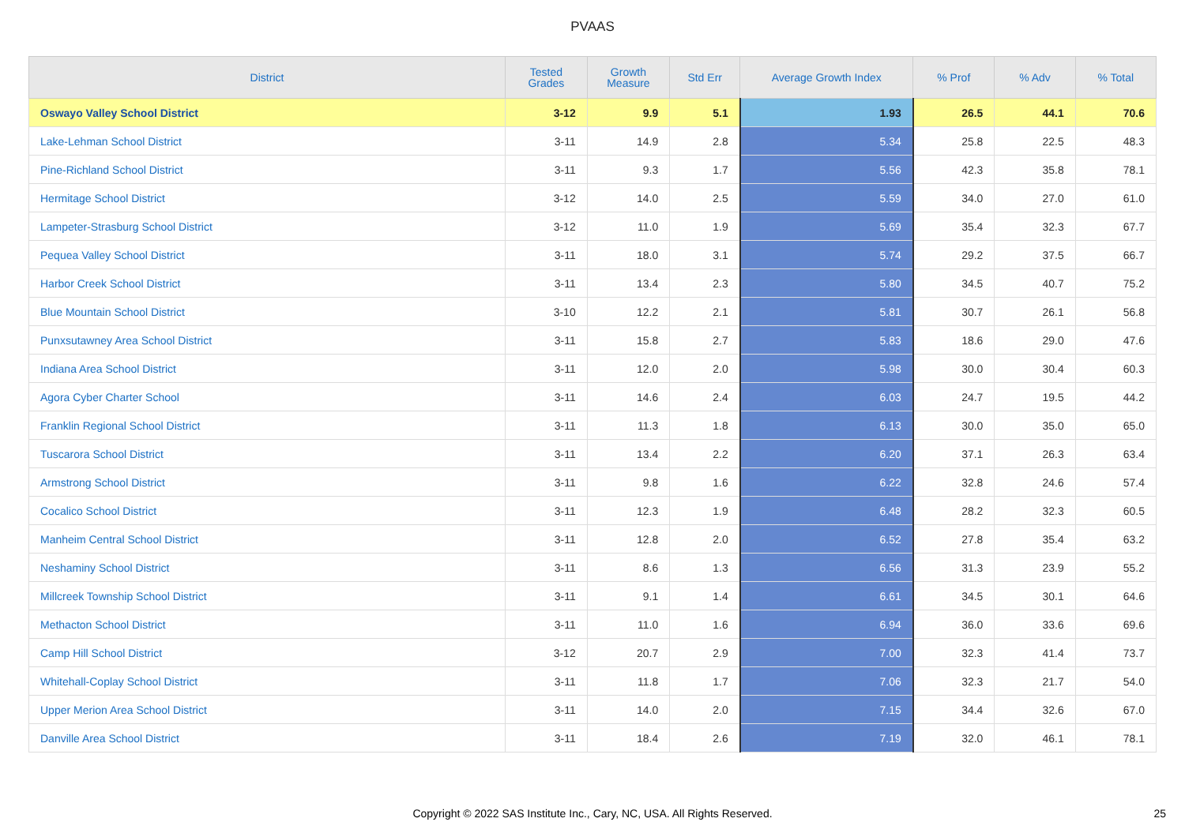PVAAS
| District | Tested Grades | Growth Measure | Std Err | Average Growth Index | % Prof | % Adv | % Total |
| --- | --- | --- | --- | --- | --- | --- | --- |
| Oswayo Valley School District | 3-12 | 9.9 | 5.1 | 1.93 | 26.5 | 44.1 | 70.6 |
| Lake-Lehman School District | 3-11 | 14.9 | 2.8 | 5.34 | 25.8 | 22.5 | 48.3 |
| Pine-Richland School District | 3-11 | 9.3 | 1.7 | 5.56 | 42.3 | 35.8 | 78.1 |
| Hermitage School District | 3-12 | 14.0 | 2.5 | 5.59 | 34.0 | 27.0 | 61.0 |
| Lampeter-Strasburg School District | 3-12 | 11.0 | 1.9 | 5.69 | 35.4 | 32.3 | 67.7 |
| Pequea Valley School District | 3-11 | 18.0 | 3.1 | 5.74 | 29.2 | 37.5 | 66.7 |
| Harbor Creek School District | 3-11 | 13.4 | 2.3 | 5.80 | 34.5 | 40.7 | 75.2 |
| Blue Mountain School District | 3-10 | 12.2 | 2.1 | 5.81 | 30.7 | 26.1 | 56.8 |
| Punxsutawney Area School District | 3-11 | 15.8 | 2.7 | 5.83 | 18.6 | 29.0 | 47.6 |
| Indiana Area School District | 3-11 | 12.0 | 2.0 | 5.98 | 30.0 | 30.4 | 60.3 |
| Agora Cyber Charter School | 3-11 | 14.6 | 2.4 | 6.03 | 24.7 | 19.5 | 44.2 |
| Franklin Regional School District | 3-11 | 11.3 | 1.8 | 6.13 | 30.0 | 35.0 | 65.0 |
| Tuscarora School District | 3-11 | 13.4 | 2.2 | 6.20 | 37.1 | 26.3 | 63.4 |
| Armstrong School District | 3-11 | 9.8 | 1.6 | 6.22 | 32.8 | 24.6 | 57.4 |
| Cocalico School District | 3-11 | 12.3 | 1.9 | 6.48 | 28.2 | 32.3 | 60.5 |
| Manheim Central School District | 3-11 | 12.8 | 2.0 | 6.52 | 27.8 | 35.4 | 63.2 |
| Neshaminy School District | 3-11 | 8.6 | 1.3 | 6.56 | 31.3 | 23.9 | 55.2 |
| Millcreek Township School District | 3-11 | 9.1 | 1.4 | 6.61 | 34.5 | 30.1 | 64.6 |
| Methacton School District | 3-11 | 11.0 | 1.6 | 6.94 | 36.0 | 33.6 | 69.6 |
| Camp Hill School District | 3-12 | 20.7 | 2.9 | 7.00 | 32.3 | 41.4 | 73.7 |
| Whitehall-Coplay School District | 3-11 | 11.8 | 1.7 | 7.06 | 32.3 | 21.7 | 54.0 |
| Upper Merion Area School District | 3-11 | 14.0 | 2.0 | 7.15 | 34.4 | 32.6 | 67.0 |
| Danville Area School District | 3-11 | 18.4 | 2.6 | 7.19 | 32.0 | 46.1 | 78.1 |
Copyright © 2022 SAS Institute Inc., Cary, NC, USA. All Rights Reserved. 25